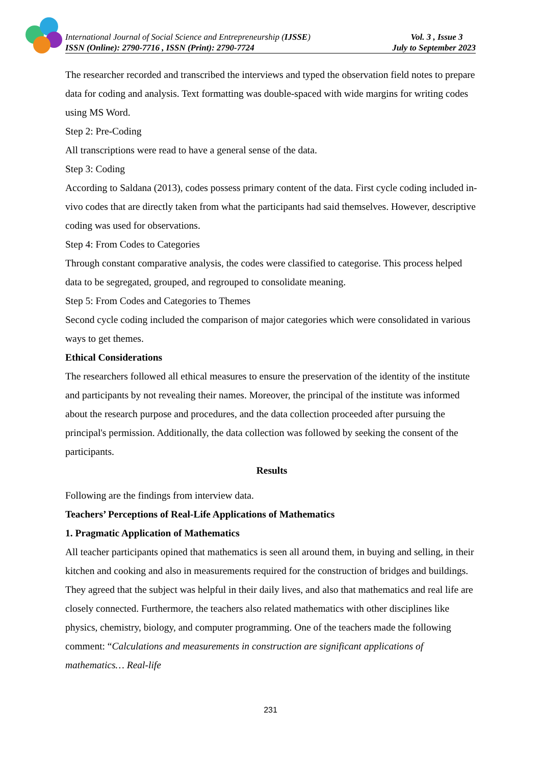International Journal of Social Science and Entrepreneurship (IJSSE) Vol. 3 , Issue 3
ISSN (Online): 2790-7716 , ISSN (Print): 2790-7724 July to September 2023
The researcher recorded and transcribed the interviews and typed the observation field notes to prepare data for coding and analysis. Text formatting was double-spaced with wide margins for writing codes using MS Word.
Step 2: Pre-Coding
All transcriptions were read to have a general sense of the data.
Step 3: Coding
According to Saldana (2013), codes possess primary content of the data. First cycle coding included in- vivo codes that are directly taken from what the participants had said themselves. However, descriptive coding was used for observations.
Step 4: From Codes to Categories
Through constant comparative analysis, the codes were classified to categorise. This process helped data to be segregated, grouped, and regrouped to consolidate meaning.
Step 5: From Codes and Categories to Themes
Second cycle coding included the comparison of major categories which were consolidated in various ways to get themes.
Ethical Considerations
The researchers followed all ethical measures to ensure the preservation of the identity of the institute and participants by not revealing their names. Moreover, the principal of the institute was informed about the research purpose and procedures, and the data collection proceeded after pursuing the principal's permission. Additionally, the data collection was followed by seeking the consent of the participants.
Results
Following are the findings from interview data.
Teachers’ Perceptions of Real-Life Applications of Mathematics
1. Pragmatic Application of Mathematics
All teacher participants opined that mathematics is seen all around them, in buying and selling, in their kitchen and cooking and also in measurements required for the construction of bridges and buildings. They agreed that the subject was helpful in their daily lives, and also that mathematics and real life are closely connected. Furthermore, the teachers also related mathematics with other disciplines like physics, chemistry, biology, and computer programming. One of the teachers made the following comment: “Calculations and measurements in construction are significant applications of mathematics… Real-life
231